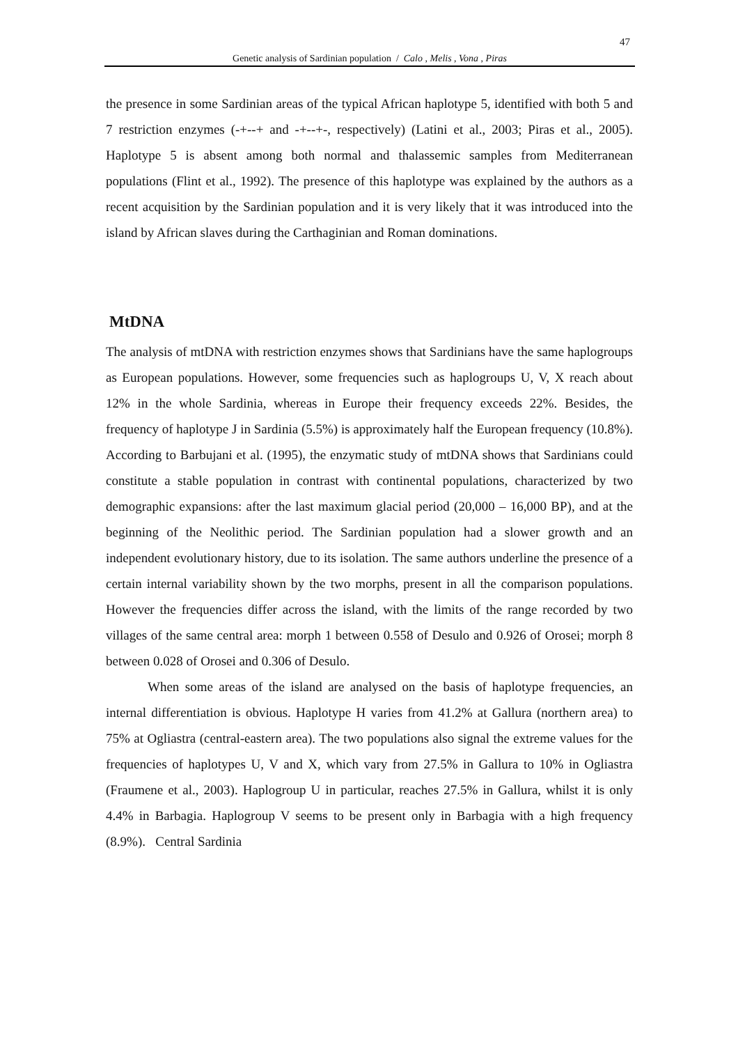47
Genetic analysis of Sardinian population / Calo , Melis , Vona , Piras
the presence in some Sardinian areas of the typical African haplotype 5, identified with both 5 and 7 restriction enzymes (-+--+ and -+--+-, respectively) (Latini et al., 2003; Piras et al., 2005). Haplotype 5 is absent among both normal and thalassemic samples from Mediterranean populations (Flint et al., 1992). The presence of this haplotype was explained by the authors as a recent acquisition by the Sardinian population and it is very likely that it was introduced into the island by African slaves during the Carthaginian and Roman dominations.
MtDNA
The analysis of mtDNA with restriction enzymes shows that Sardinians have the same haplogroups as European populations. However, some frequencies such as haplogroups U, V, X reach about 12% in the whole Sardinia, whereas in Europe their frequency exceeds 22%. Besides, the frequency of haplotype J in Sardinia (5.5%) is approximately half the European frequency (10.8%). According to Barbujani et al. (1995), the enzymatic study of mtDNA shows that Sardinians could constitute a stable population in contrast with continental populations, characterized by two demographic expansions: after the last maximum glacial period (20,000 – 16,000 BP), and at the beginning of the Neolithic period. The Sardinian population had a slower growth and an independent evolutionary history, due to its isolation. The same authors underline the presence of a certain internal variability shown by the two morphs, present in all the comparison populations. However the frequencies differ across the island, with the limits of the range recorded by two villages of the same central area: morph 1 between 0.558 of Desulo and 0.926 of Orosei; morph 8 between 0.028 of Orosei and 0.306 of Desulo.
When some areas of the island are analysed on the basis of haplotype frequencies, an internal differentiation is obvious. Haplotype H varies from 41.2% at Gallura (northern area) to 75% at Ogliastra (central-eastern area). The two populations also signal the extreme values for the frequencies of haplotypes U, V and X, which vary from 27.5% in Gallura to 10% in Ogliastra (Fraumene et al., 2003). Haplogroup U in particular, reaches 27.5% in Gallura, whilst it is only 4.4% in Barbagia. Haplogroup V seems to be present only in Barbagia with a high frequency (8.9%). Central Sardinia